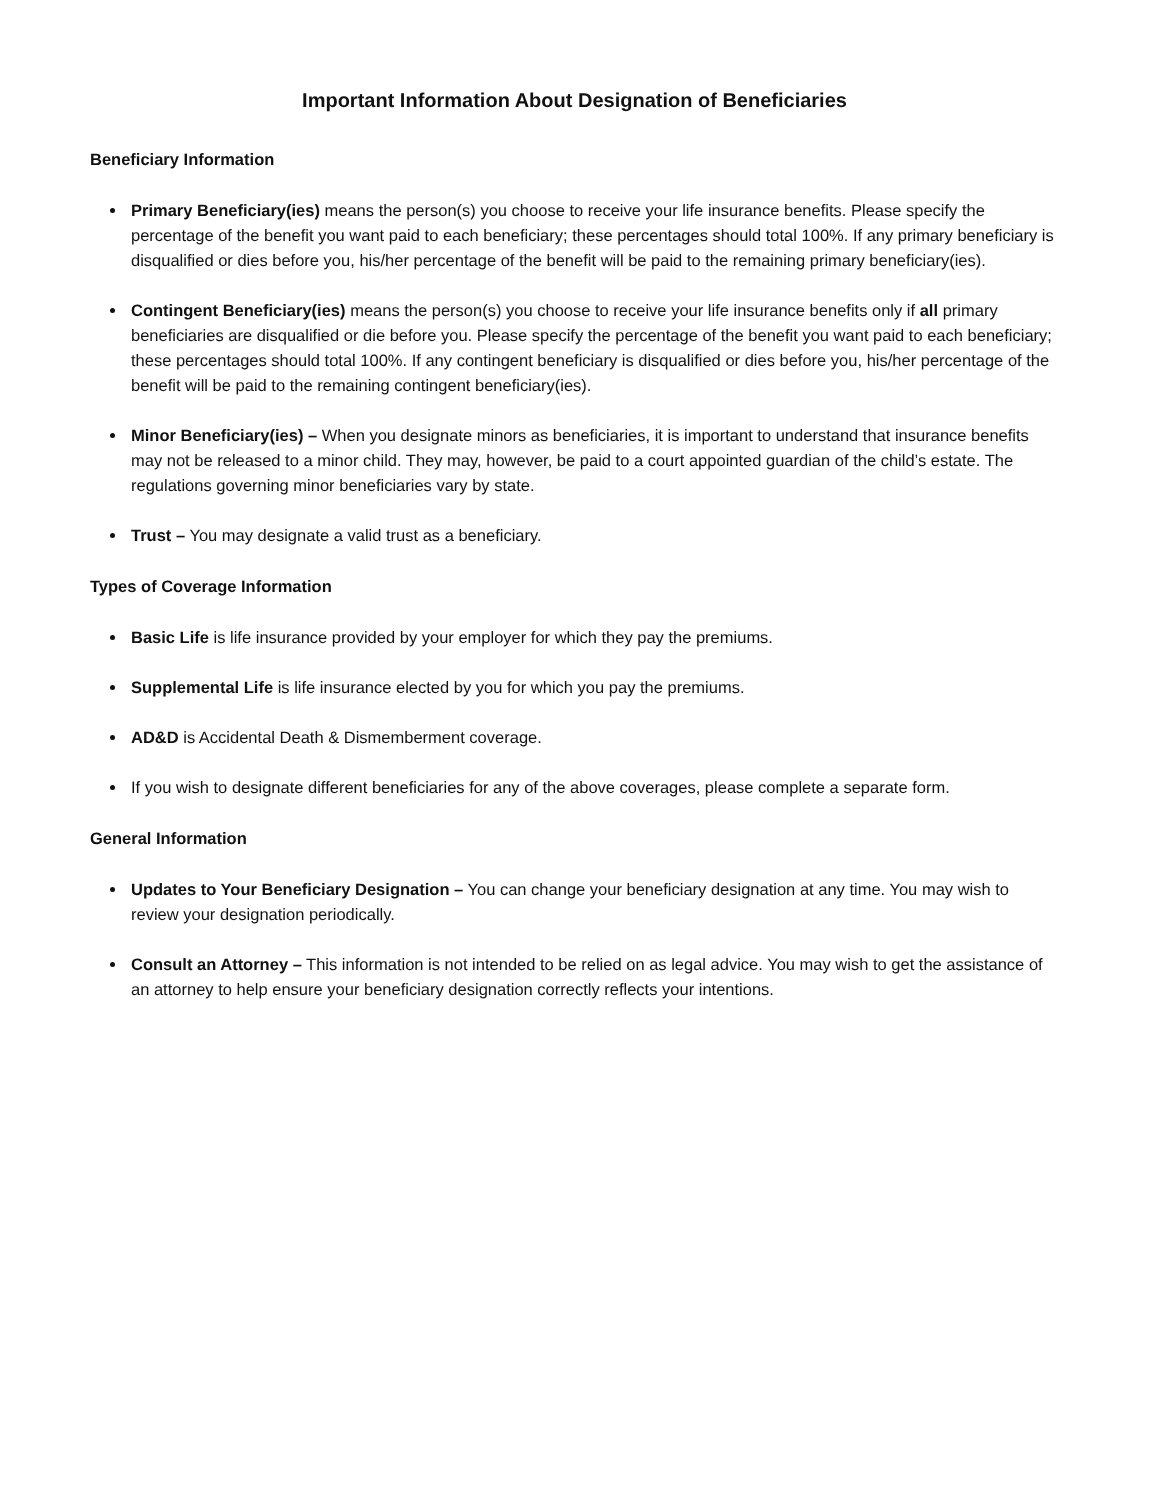Important Information About Designation of Beneficiaries
Beneficiary Information
Primary Beneficiary(ies) means the person(s) you choose to receive your life insurance benefits. Please specify the percentage of the benefit you want paid to each beneficiary; these percentages should total 100%. If any primary beneficiary is disqualified or dies before you, his/her percentage of the benefit will be paid to the remaining primary beneficiary(ies).
Contingent Beneficiary(ies) means the person(s) you choose to receive your life insurance benefits only if all primary beneficiaries are disqualified or die before you. Please specify the percentage of the benefit you want paid to each beneficiary; these percentages should total 100%. If any contingent beneficiary is disqualified or dies before you, his/her percentage of the benefit will be paid to the remaining contingent beneficiary(ies).
Minor Beneficiary(ies) – When you designate minors as beneficiaries, it is important to understand that insurance benefits may not be released to a minor child. They may, however, be paid to a court appointed guardian of the child’s estate. The regulations governing minor beneficiaries vary by state.
Trust – You may designate a valid trust as a beneficiary.
Types of Coverage Information
Basic Life is life insurance provided by your employer for which they pay the premiums.
Supplemental Life is life insurance elected by you for which you pay the premiums.
AD&D is Accidental Death & Dismemberment coverage.
If you wish to designate different beneficiaries for any of the above coverages, please complete a separate form.
General Information
Updates to Your Beneficiary Designation – You can change your beneficiary designation at any time. You may wish to review your designation periodically.
Consult an Attorney – This information is not intended to be relied on as legal advice. You may wish to get the assistance of an attorney to help ensure your beneficiary designation correctly reflects your intentions.